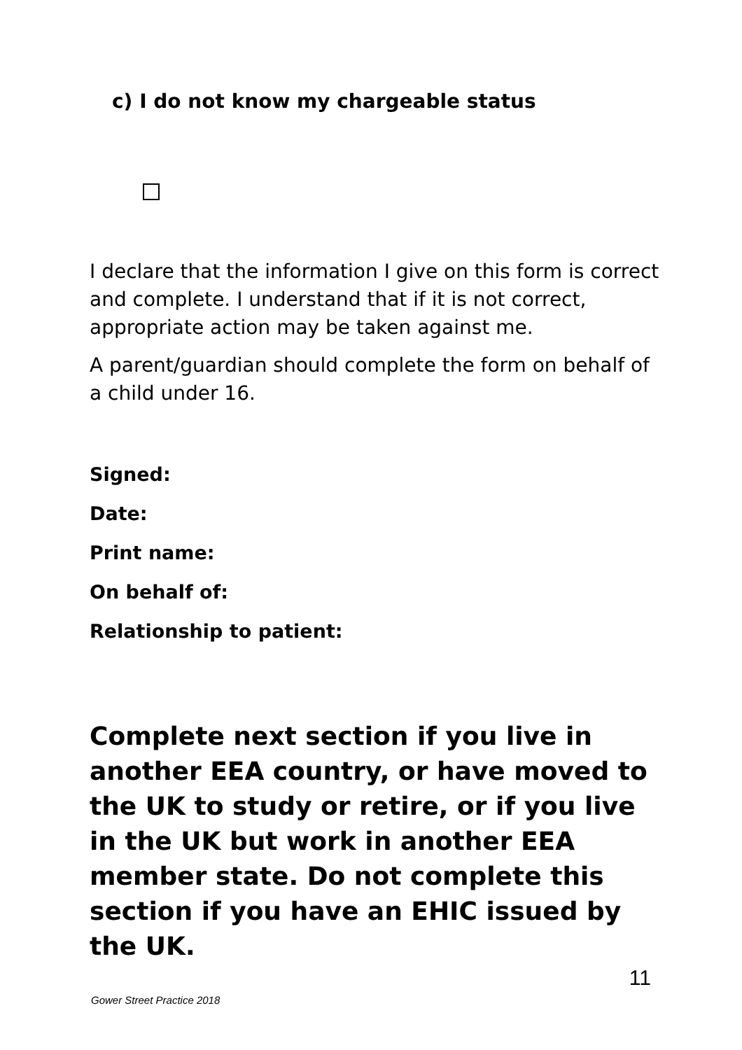c) I do not know my chargeable status
I declare that the information I give on this form is correct and complete. I understand that if it is not correct, appropriate action may be taken against me.
A parent/guardian should complete the form on behalf of a child under 16.
Signed:
Date:
Print name:
On behalf of:
Relationship to patient:
Complete next section if you live in another EEA country, or have moved to the UK to study or retire, or if you live in the UK but work in another EEA member state. Do not complete this section if you have an EHIC issued by the UK.
11
Gower Street Practice 2018